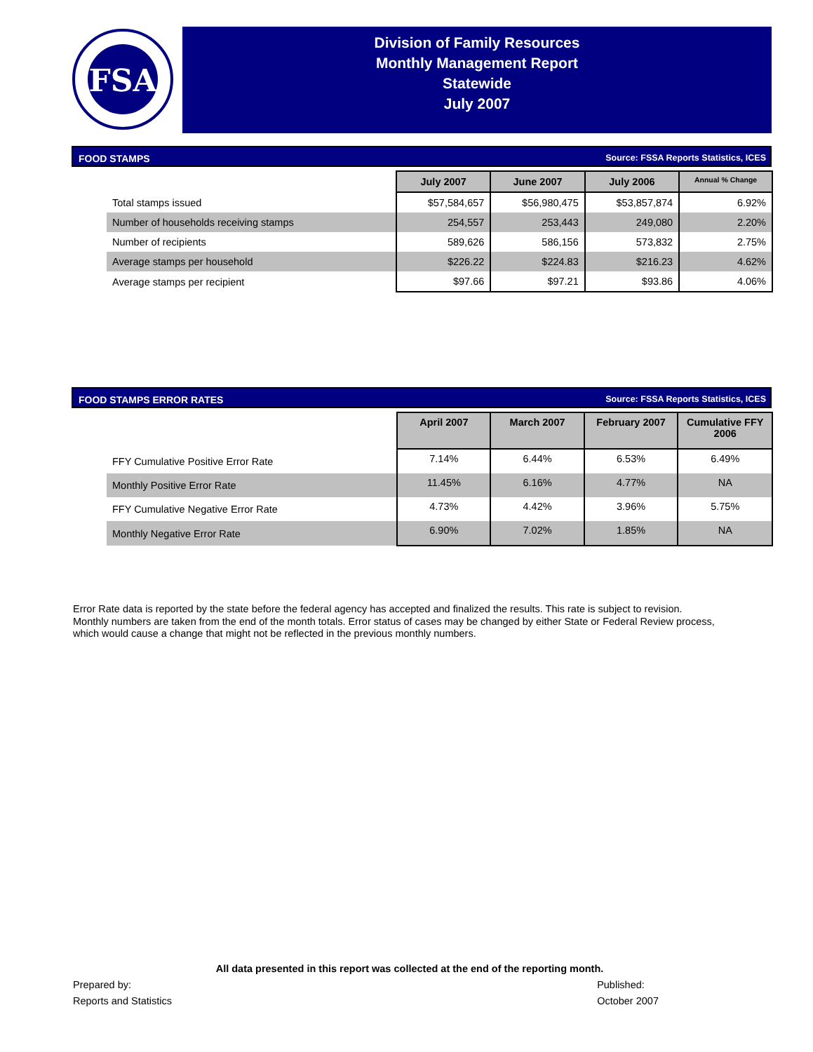FSA
Division of Family Resources
Monthly Management Report
Statewide
July 2007
FOOD STAMPS Source: FSSA Reports Statistics, ICES
| | July 2007 | June 2007 | July 2006 | Annual % Change |
| Total stamps issued | $57,584,657 | $56,980,475 | $53,857,874 | 6.92% |
| Number of households receiving stamps | 254,557 | 253,443 | 249,080 | 2.20% |
| Number of recipients | 589,626 | 586,156 | 573,832 | 2.75% |
| Average stamps per household | $226.22 | $224.83 | $216.23 | 4.62% |
| Average stamps per recipient | $97.66 | $97.21 | $93.86 | 4.06% |
FOOD STAMPS ERROR RATES Source: FSSA Reports Statistics, ICES
| | April 2007 | March 2007 | February 2007 | Cumulative FFY 2006 |
| FFY Cumulative Positive Error Rate | 7.14% | 6.44% | 6.53% | 6.49% |
| Monthly Positive Error Rate | 11.45% | 6.16% | 4.77% | NA |
| FFY Cumulative Negative Error Rate | 4.73% | 4.42% | 3.96% | 5.75% |
| Monthly Negative Error Rate | 6.90% | 7.02% | 1.85% | NA |
Error Rate data is reported by the state before the federal agency has accepted and finalized the results. This rate is subject to revision.
Monthly numbers are taken from the end of the month totals. Error status of cases may be changed by either State or Federal Review process,
which would cause a change that might not be reflected in the previous monthly numbers.
All data presented in this report was collected at the end of the reporting month.
Prepared by:
Reports and Statistics
Published:
October 2007